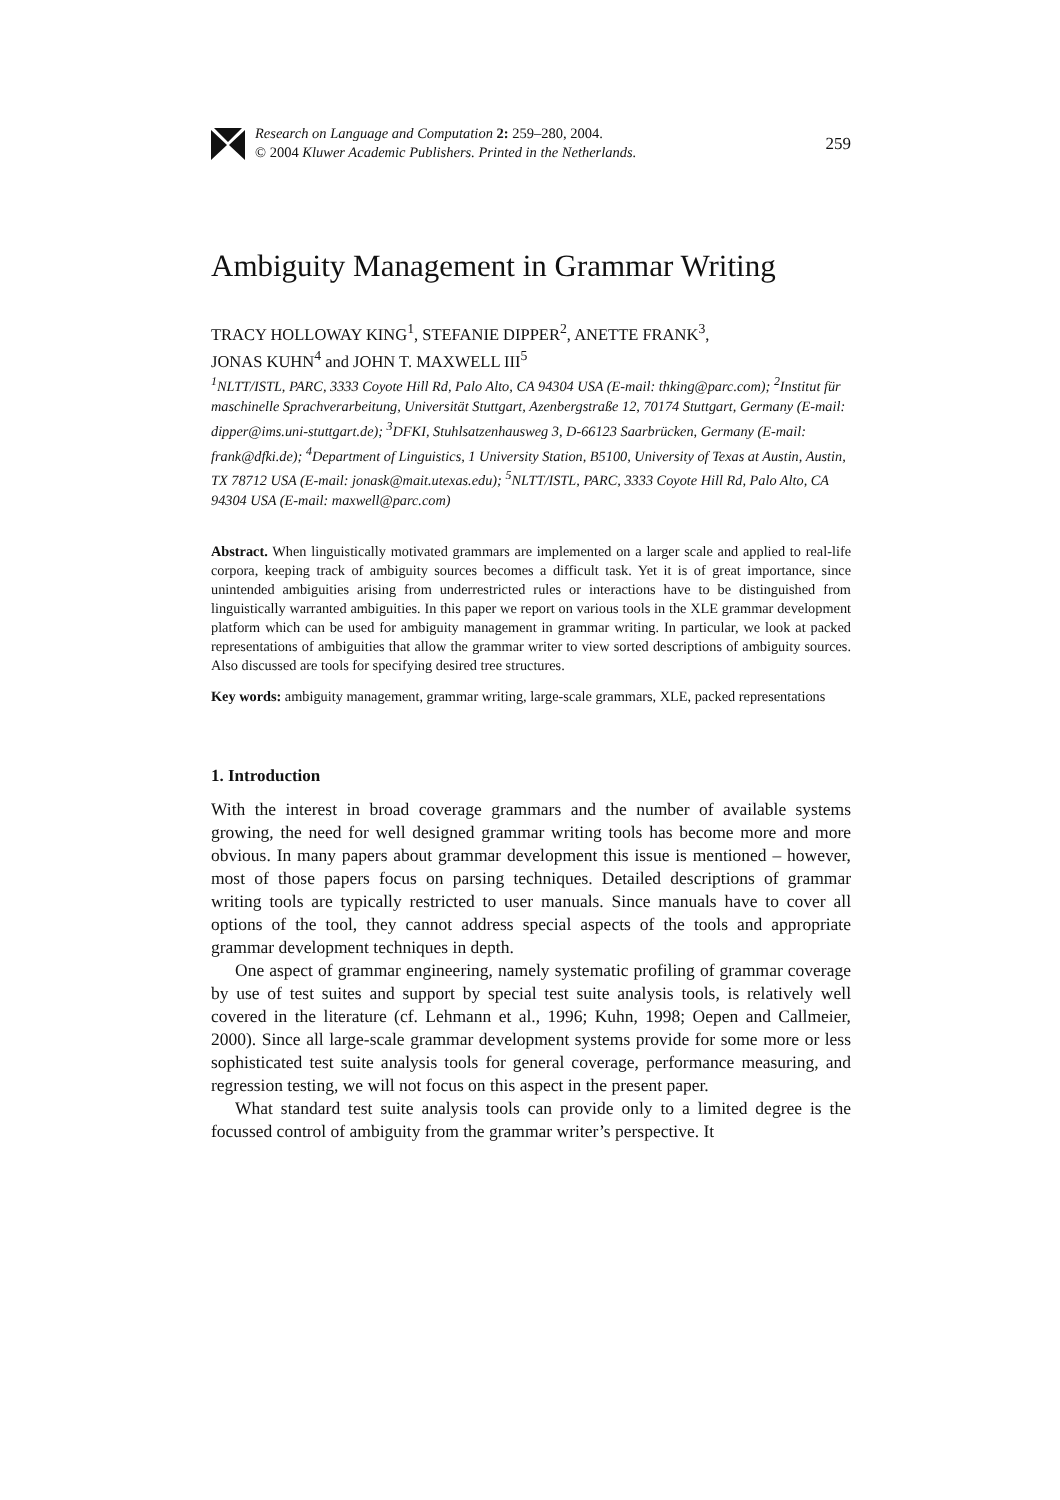Research on Language and Computation 2: 259–280, 2004.
© 2004 Kluwer Academic Publishers. Printed in the Netherlands.
259
Ambiguity Management in Grammar Writing
TRACY HOLLOWAY KING<sup>1</sup>, STEFANIE DIPPER<sup>2</sup>, ANETTE FRANK<sup>3</sup>,
JONAS KUHN<sup>4</sup> and JOHN T. MAXWELL III<sup>5</sup>
<sup>1</sup> NLTT/ISTL, PARC, 3333 Coyote Hill Rd, Palo Alto, CA 94304 USA (E-mail: thking@parc.com); <sup>2</sup>Institut für maschinelle Sprachverarbeitung, Universität Stuttgart, Azenbergstraße 12, 70174 Stuttgart, Germany (E-mail: dipper@ims.uni-stuttgart.de); <sup>3</sup>DFKI, Stuhlsatzenhausweg 3, D-66123 Saarbrücken, Germany (E-mail: frank@dfki.de); <sup>4</sup>Department of Linguistics, 1 University Station, B5100, University of Texas at Austin, Austin, TX 78712 USA (E-mail: jonask@mait.utexas.edu); <sup>5</sup>NLTT/ISTL, PARC, 3333 Coyote Hill Rd, Palo Alto, CA 94304 USA (E-mail: maxwell@parc.com)
Abstract. When linguistically motivated grammars are implemented on a larger scale and applied to real-life corpora, keeping track of ambiguity sources becomes a difficult task. Yet it is of great importance, since unintended ambiguities arising from underrestricted rules or interactions have to be distinguished from linguistically warranted ambiguities. In this paper we report on various tools in the XLE grammar development platform which can be used for ambiguity management in grammar writing. In particular, we look at packed representations of ambiguities that allow the grammar writer to view sorted descriptions of ambiguity sources. Also discussed are tools for specifying desired tree structures.
Key words: ambiguity management, grammar writing, large-scale grammars, XLE, packed representations
1. Introduction
With the interest in broad coverage grammars and the number of available systems growing, the need for well designed grammar writing tools has become more and more obvious. In many papers about grammar development this issue is mentioned – however, most of those papers focus on parsing techniques. Detailed descriptions of grammar writing tools are typically restricted to user manuals. Since manuals have to cover all options of the tool, they cannot address special aspects of the tools and appropriate grammar development techniques in depth.
One aspect of grammar engineering, namely systematic profiling of grammar coverage by use of test suites and support by special test suite analysis tools, is relatively well covered in the literature (cf. Lehmann et al., 1996; Kuhn, 1998; Oepen and Callmeier, 2000). Since all large-scale grammar development systems provide for some more or less sophisticated test suite analysis tools for general coverage, performance measuring, and regression testing, we will not focus on this aspect in the present paper.
What standard test suite analysis tools can provide only to a limited degree is the focussed control of ambiguity from the grammar writer’s perspective. It